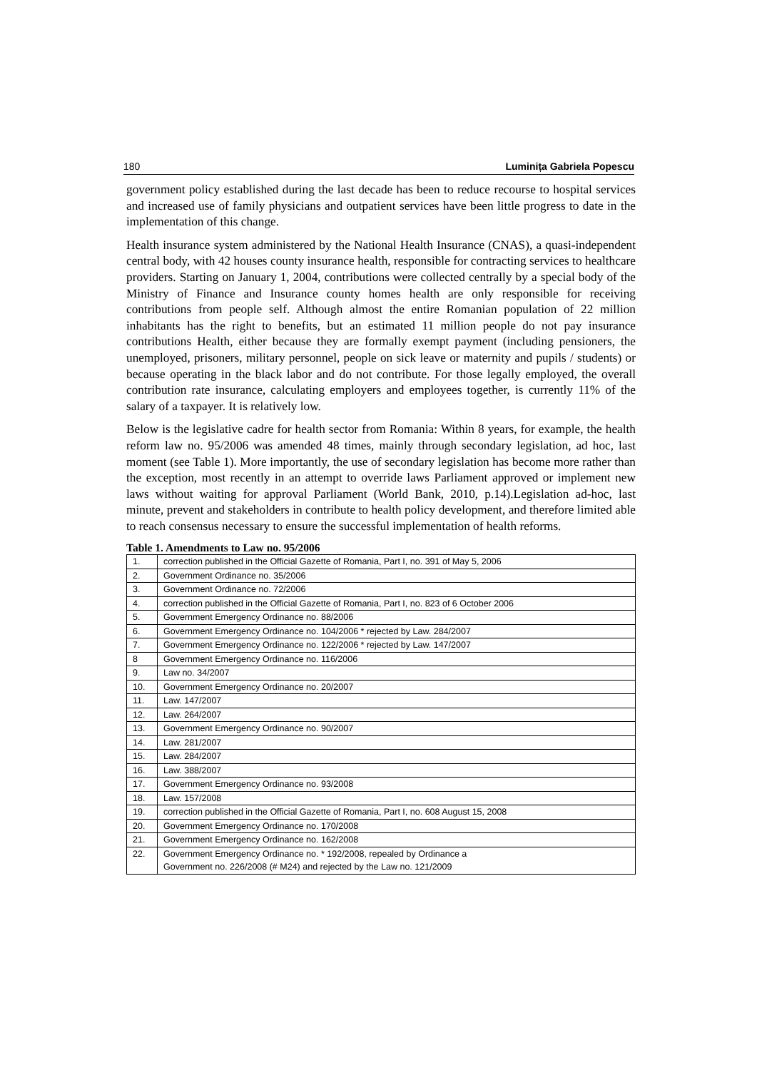180 Luminița Gabriela Popescu
government policy established during the last decade has been to reduce recourse to hospital services and increased use of family physicians and outpatient services have been little progress to date in the implementation of this change.
Health insurance system administered by the National Health Insurance (CNAS), a quasi-independent central body, with 42 houses county insurance health, responsible for contracting services to healthcare providers. Starting on January 1, 2004, contributions were collected centrally by a special body of the Ministry of Finance and Insurance county homes health are only responsible for receiving contributions from people self. Although almost the entire Romanian population of 22 million inhabitants has the right to benefits, but an estimated 11 million people do not pay insurance contributions Health, either because they are formally exempt payment (including pensioners, the unemployed, prisoners, military personnel, people on sick leave or maternity and pupils / students) or because operating in the black labor and do not contribute. For those legally employed, the overall contribution rate insurance, calculating employers and employees together, is currently 11% of the salary of a taxpayer. It is relatively low.
Below is the legislative cadre for health sector from Romania: Within 8 years, for example, the health reform law no. 95/2006 was amended 48 times, mainly through secondary legislation, ad hoc, last moment (see Table 1). More importantly, the use of secondary legislation has become more rather than the exception, most recently in an attempt to override laws Parliament approved or implement new laws without waiting for approval Parliament (World Bank, 2010, p.14).Legislation ad-hoc, last minute, prevent and stakeholders in contribute to health policy development, and therefore limited able to reach consensus necessary to ensure the successful implementation of health reforms.
Table 1. Amendments to Law no. 95/2006
| 1. | correction published in the Official Gazette of Romania, Part I, no. 391 of May 5, 2006 |
| 2. | Government Ordinance no. 35/2006 |
| 3. | Government Ordinance no. 72/2006 |
| 4. | correction published in the Official Gazette of Romania, Part I, no. 823 of 6 October 2006 |
| 5. | Government Emergency Ordinance no. 88/2006 |
| 6. | Government Emergency Ordinance no. 104/2006 * rejected by Law. 284/2007 |
| 7. | Government Emergency Ordinance no. 122/2006 * rejected by Law. 147/2007 |
| 8 | Government Emergency Ordinance no. 116/2006 |
| 9. | Law no. 34/2007 |
| 10. | Government Emergency Ordinance no. 20/2007 |
| 11. | Law. 147/2007 |
| 12. | Law. 264/2007 |
| 13. | Government Emergency Ordinance no. 90/2007 |
| 14. | Law. 281/2007 |
| 15. | Law. 284/2007 |
| 16. | Law. 388/2007 |
| 17. | Government Emergency Ordinance no. 93/2008 |
| 18. | Law. 157/2008 |
| 19. | correction published in the Official Gazette of Romania, Part I, no. 608 August 15, 2008 |
| 20. | Government Emergency Ordinance no. 170/2008 |
| 21. | Government Emergency Ordinance no. 162/2008 |
| 22. | Government Emergency Ordinance no. * 192/2008, repealed by Ordinance a Government no. 226/2008 (# M24) and rejected by the Law no. 121/2009 |